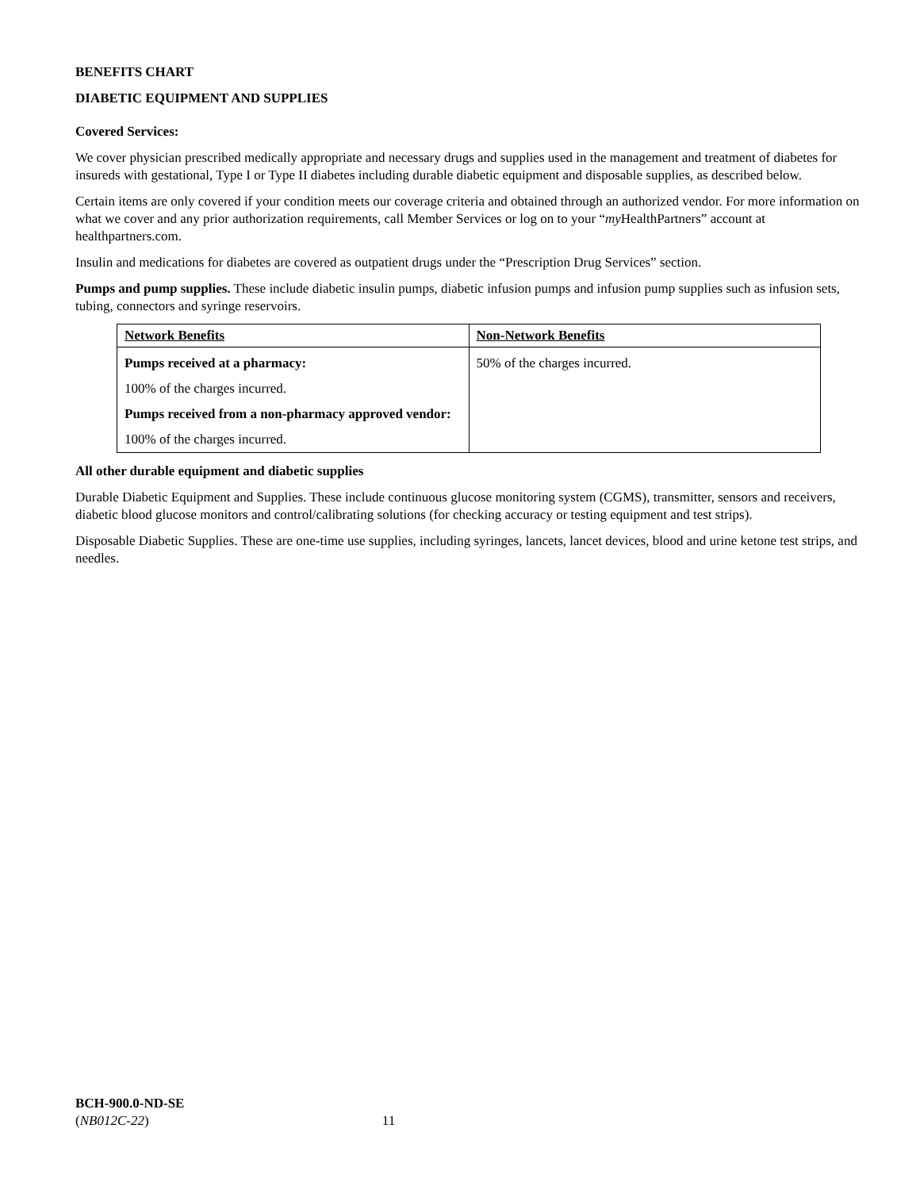BENEFITS CHART
DIABETIC EQUIPMENT AND SUPPLIES
Covered Services:
We cover physician prescribed medically appropriate and necessary drugs and supplies used in the management and treatment of diabetes for insureds with gestational, Type I or Type II diabetes including durable diabetic equipment and disposable supplies, as described below.
Certain items are only covered if your condition meets our coverage criteria and obtained through an authorized vendor. For more information on what we cover and any prior authorization requirements, call Member Services or log on to your “my HealthPartners” account at healthpartners.com.
Insulin and medications for diabetes are covered as outpatient drugs under the “Prescription Drug Services” section.
Pumps and pump supplies. These include diabetic insulin pumps, diabetic infusion pumps and infusion pump supplies such as infusion sets, tubing, connectors and syringe reservoirs.
| Network Benefits | Non-Network Benefits |
| Pumps received at a pharmacy: 100% of the charges incurred. Pumps received from a non-pharmacy approved vendor: 100% of the charges incurred. | 50% of the charges incurred. |
All other durable equipment and diabetic supplies
Durable Diabetic Equipment and Supplies. These include continuous glucose monitoring system (CGMS), transmitter, sensors and receivers, diabetic blood glucose monitors and control/calibrating solutions (for checking accuracy or testing equipment and test strips).
Disposable Diabetic Supplies. These are one-time use supplies, including syringes, lancets, lancet devices, blood and urine ketone test strips, and needles.
BCH-900.0-ND-SE
(NB012C-22) 11